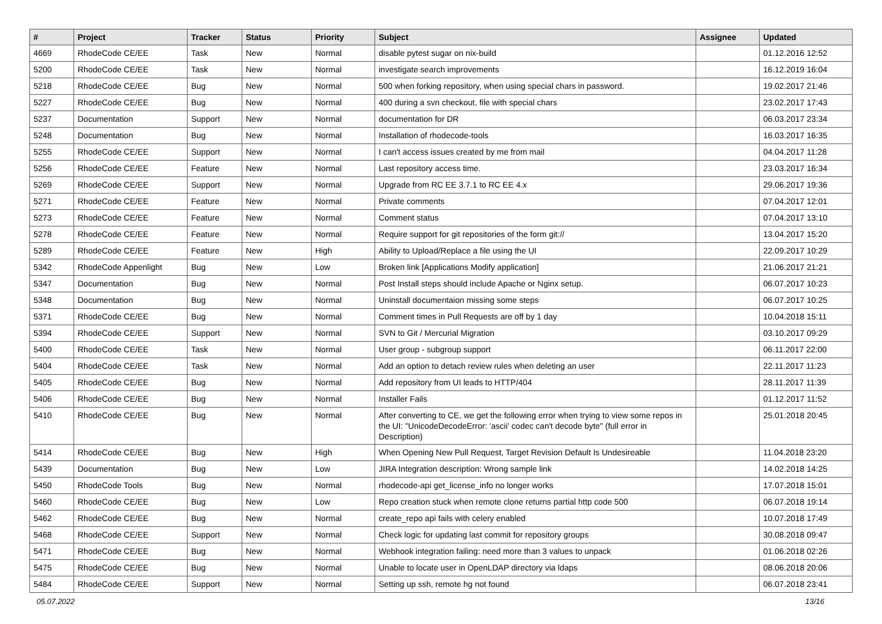| # | Project | Tracker | Status | Priority | Subject | Assignee | Updated |
| --- | --- | --- | --- | --- | --- | --- | --- |
| 4669 | RhodeCode CE/EE | Task | New | Normal | disable pytest sugar on nix-build | | 01.12.2016 12:52 |
| 5200 | RhodeCode CE/EE | Task | New | Normal | investigate search improvements | | 16.12.2019 16:04 |
| 5218 | RhodeCode CE/EE | Bug | New | Normal | 500 when forking repository, when using special chars in password. | | 19.02.2017 21:46 |
| 5227 | RhodeCode CE/EE | Bug | New | Normal | 400 during a svn checkout, file with special chars | | 23.02.2017 17:43 |
| 5237 | Documentation | Support | New | Normal | documentation for DR | | 06.03.2017 23:34 |
| 5248 | Documentation | Bug | New | Normal | Installation of rhodecode-tools | | 16.03.2017 16:35 |
| 5255 | RhodeCode CE/EE | Support | New | Normal | I can't access issues created by me from mail | | 04.04.2017 11:28 |
| 5256 | RhodeCode CE/EE | Feature | New | Normal | Last repository access time. | | 23.03.2017 16:34 |
| 5269 | RhodeCode CE/EE | Support | New | Normal | Upgrade from RC EE 3.7.1 to RC EE 4.x | | 29.06.2017 19:36 |
| 5271 | RhodeCode CE/EE | Feature | New | Normal | Private comments | | 07.04.2017 12:01 |
| 5273 | RhodeCode CE/EE | Feature | New | Normal | Comment status | | 07.04.2017 13:10 |
| 5278 | RhodeCode CE/EE | Feature | New | Normal | Require support for git repositories of the form git:// | | 13.04.2017 15:20 |
| 5289 | RhodeCode CE/EE | Feature | New | High | Ability to Upload/Replace a file using the UI | | 22.09.2017 10:29 |
| 5342 | RhodeCode Appenlight | Bug | New | Low | Broken link [Applications Modify application] | | 21.06.2017 21:21 |
| 5347 | Documentation | Bug | New | Normal | Post Install steps should include Apache or Nginx setup. | | 06.07.2017 10:23 |
| 5348 | Documentation | Bug | New | Normal | Uninstall documentaion missing some steps | | 06.07.2017 10:25 |
| 5371 | RhodeCode CE/EE | Bug | New | Normal | Comment times in Pull Requests are off by 1 day | | 10.04.2018 15:11 |
| 5394 | RhodeCode CE/EE | Support | New | Normal | SVN to Git / Mercurial Migration | | 03.10.2017 09:29 |
| 5400 | RhodeCode CE/EE | Task | New | Normal | User group - subgroup support | | 06.11.2017 22:00 |
| 5404 | RhodeCode CE/EE | Task | New | Normal | Add an option to detach review rules when deleting an user | | 22.11.2017 11:23 |
| 5405 | RhodeCode CE/EE | Bug | New | Normal | Add repository from UI leads to HTTP/404 | | 28.11.2017 11:39 |
| 5406 | RhodeCode CE/EE | Bug | New | Normal | Installer Fails | | 01.12.2017 11:52 |
| 5410 | RhodeCode CE/EE | Bug | New | Normal | After converting to CE, we get the following error when trying to view some repos in the UI: "UnicodeDecodeError: 'ascii' codec can't decode byte" (full error in Description) | | 25.01.2018 20:45 |
| 5414 | RhodeCode CE/EE | Bug | New | High | When Opening New Pull Request, Target Revision Default Is Undesireable | | 11.04.2018 23:20 |
| 5439 | Documentation | Bug | New | Low | JIRA Integration description: Wrong sample link | | 14.02.2018 14:25 |
| 5450 | RhodeCode Tools | Bug | New | Normal | rhodecode-api get_license_info no longer works | | 17.07.2018 15:01 |
| 5460 | RhodeCode CE/EE | Bug | New | Low | Repo creation stuck when remote clone returns partial http code 500 | | 06.07.2018 19:14 |
| 5462 | RhodeCode CE/EE | Bug | New | Normal | create_repo api fails with celery enabled | | 10.07.2018 17:49 |
| 5468 | RhodeCode CE/EE | Support | New | Normal | Check logic for updating last commit for repository groups | | 30.08.2018 09:47 |
| 5471 | RhodeCode CE/EE | Bug | New | Normal | Webhook integration failing: need more than 3 values to unpack | | 01.06.2018 02:26 |
| 5475 | RhodeCode CE/EE | Bug | New | Normal | Unable to locate user in OpenLDAP directory via ldaps | | 08.06.2018 20:06 |
| 5484 | RhodeCode CE/EE | Support | New | Normal | Setting up ssh, remote hg not found | | 06.07.2018 23:41 |
05.07.2022 13/16